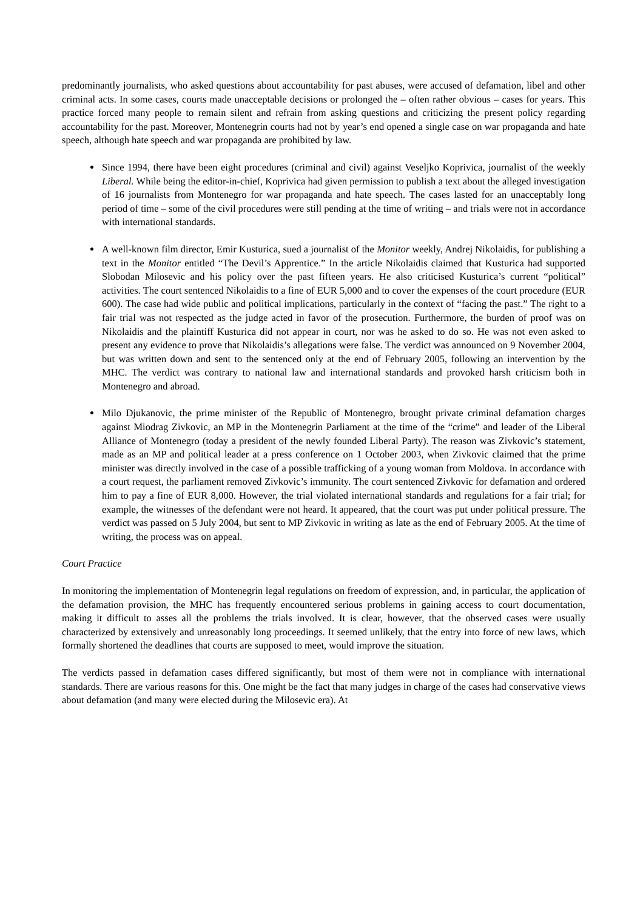predominantly journalists, who asked questions about accountability for past abuses, were accused of defamation, libel and other criminal acts. In some cases, courts made unacceptable decisions or prolonged the – often rather obvious – cases for years. This practice forced many people to remain silent and refrain from asking questions and criticizing the present policy regarding accountability for the past. Moreover, Montenegrin courts had not by year’s end opened a single case on war propaganda and hate speech, although hate speech and war propaganda are prohibited by law.
Since 1994, there have been eight procedures (criminal and civil) against Veseljko Koprivica, journalist of the weekly Liberal. While being the editor-in-chief, Koprivica had given permission to publish a text about the alleged investigation of 16 journalists from Montenegro for war propaganda and hate speech. The cases lasted for an unacceptably long period of time – some of the civil procedures were still pending at the time of writing – and trials were not in accordance with international standards.
A well-known film director, Emir Kusturica, sued a journalist of the Monitor weekly, Andrej Nikolaidis, for publishing a text in the Monitor entitled “The Devil’s Apprentice.” In the article Nikolaidis claimed that Kusturica had supported Slobodan Milosevic and his policy over the past fifteen years. He also criticised Kusturica’s current “political” activities. The court sentenced Nikolaidis to a fine of EUR 5,000 and to cover the expenses of the court procedure (EUR 600). The case had wide public and political implications, particularly in the context of “facing the past.” The right to a fair trial was not respected as the judge acted in favor of the prosecution. Furthermore, the burden of proof was on Nikolaidis and the plaintiff Kusturica did not appear in court, nor was he asked to do so. He was not even asked to present any evidence to prove that Nikolaidis’s allegations were false. The verdict was announced on 9 November 2004, but was written down and sent to the sentenced only at the end of February 2005, following an intervention by the MHC. The verdict was contrary to national law and international standards and provoked harsh criticism both in Montenegro and abroad.
Milo Djukanovic, the prime minister of the Republic of Montenegro, brought private criminal defamation charges against Miodrag Zivkovic, an MP in the Montenegrin Parliament at the time of the “crime” and leader of the Liberal Alliance of Montenegro (today a president of the newly founded Liberal Party). The reason was Zivkovic’s statement, made as an MP and political leader at a press conference on 1 October 2003, when Zivkovic claimed that the prime minister was directly involved in the case of a possible trafficking of a young woman from Moldova. In accordance with a court request, the parliament removed Zivkovic’s immunity. The court sentenced Zivkovic for defamation and ordered him to pay a fine of EUR 8,000. However, the trial violated international standards and regulations for a fair trial; for example, the witnesses of the defendant were not heard. It appeared, that the court was put under political pressure. The verdict was passed on 5 July 2004, but sent to MP Zivkovic in writing as late as the end of February 2005. At the time of writing, the process was on appeal.
Court Practice
In monitoring the implementation of Montenegrin legal regulations on freedom of expression, and, in particular, the application of the defamation provision, the MHC has frequently encountered serious problems in gaining access to court documentation, making it difficult to asses all the problems the trials involved. It is clear, however, that the observed cases were usually characterized by extensively and unreasonably long proceedings. It seemed unlikely, that the entry into force of new laws, which formally shortened the deadlines that courts are supposed to meet, would improve the situation.
The verdicts passed in defamation cases differed significantly, but most of them were not in compliance with international standards. There are various reasons for this. One might be the fact that many judges in charge of the cases had conservative views about defamation (and many were elected during the Milosevic era). At